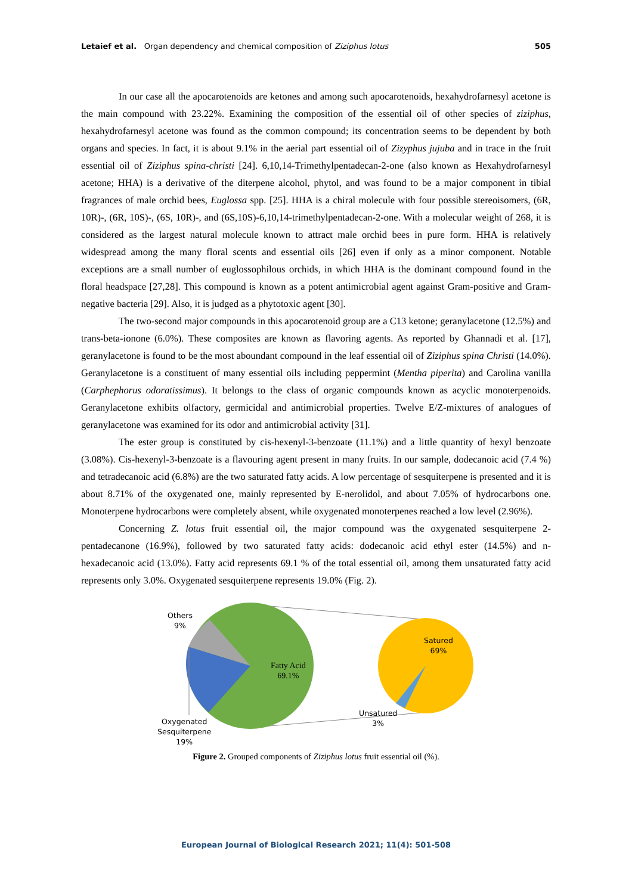Letaief et al. Organ dependency and chemical composition of Ziziphus lotus
505
In our case all the apocarotenoids are ketones and among such apocarotenoids, hexahydrofarnesyl acetone is the main compound with 23.22%. Examining the composition of the essential oil of other species of ziziphus, hexahydrofarnesyl acetone was found as the common compound; its concentration seems to be dependent by both organs and species. In fact, it is about 9.1% in the aerial part essential oil of Zizyphus jujuba and in trace in the fruit essential oil of Ziziphus spina-christi [24]. 6,10,14-Trimethylpentadecan-2-one (also known as Hexahydrofarnesyl acetone; HHA) is a derivative of the diterpene alcohol, phytol, and was found to be a major component in tibial fragrances of male orchid bees, Euglossa spp. [25]. HHA is a chiral molecule with four possible stereoisomers, (6R, 10R)-, (6R, 10S)-, (6S, 10R)-, and (6S,10S)-6,10,14-trimethylpentadecan-2-one. With a molecular weight of 268, it is considered as the largest natural molecule known to attract male orchid bees in pure form. HHA is relatively widespread among the many floral scents and essential oils [26] even if only as a minor component. Notable exceptions are a small number of euglossophilous orchids, in which HHA is the dominant compound found in the floral headspace [27,28]. This compound is known as a potent antimicrobial agent against Gram-positive and Gram-negative bacteria [29]. Also, it is judged as a phytotoxic agent [30].
The two-second major compounds in this apocarotenoid group are a C13 ketone; geranylacetone (12.5%) and trans-beta-ionone (6.0%). These composites are known as flavoring agents. As reported by Ghannadi et al. [17], geranylacetone is found to be the most aboundant compound in the leaf essential oil of Ziziphus spina Christi (14.0%). Geranylacetone is a constituent of many essential oils including peppermint (Mentha piperita) and Carolina vanilla (Carphephorus odoratissimus). It belongs to the class of organic compounds known as acyclic monoterpenoids. Geranylacetone exhibits olfactory, germicidal and antimicrobial properties. Twelve E/Z-mixtures of analogues of geranylacetone was examined for its odor and antimicrobial activity [31].
The ester group is constituted by cis-hexenyl-3-benzoate (11.1%) and a little quantity of hexyl benzoate (3.08%). Cis-hexenyl-3-benzoate is a flavouring agent present in many fruits. In our sample, dodecanoic acid (7.4 %) and tetradecanoic acid (6.8%) are the two saturated fatty acids. A low percentage of sesquiterpene is presented and it is about 8.71% of the oxygenated one, mainly represented by E-nerolidol, and about 7.05% of hydrocarbons one. Monoterpene hydrocarbons were completely absent, while oxygenated monoterpenes reached a low level (2.96%).
Concerning Z. lotus fruit essential oil, the major compound was the oxygenated sesquiterpene 2-pentadecanone (16.9%), followed by two saturated fatty acids: dodecanoic acid ethyl ester (14.5%) and n-hexadecanoic acid (13.0%). Fatty acid represents 69.1 % of the total essential oil, among them unsaturated fatty acid represents only 3.0%. Oxygenated sesquiterpene represents 19.0% (Fig. 2).
Others
9%
Fatty Acid
69.1%
Satured
69%
Unsatured
3%
Oxygenated
Sesquiterpene
19%
Figure 2. Grouped components of Ziziphus lotus fruit essential oil (%).
European Journal of Biological Research 2021; 11(4): 501-508